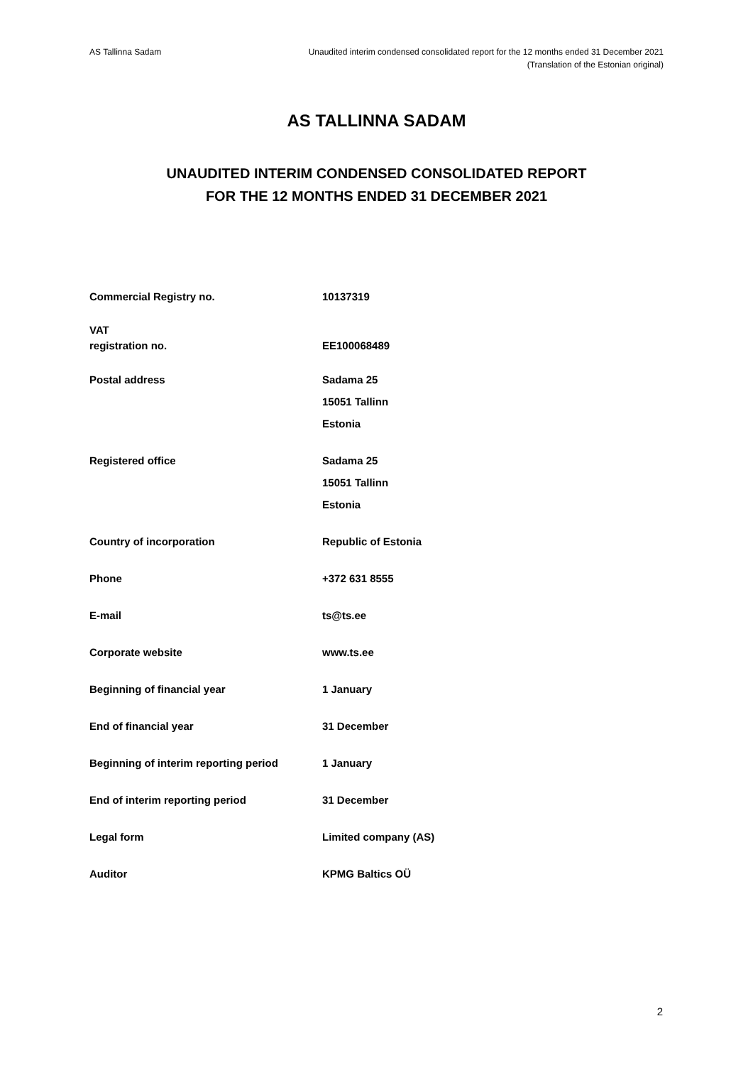AS Tallinna Sadam Unaudited interim condensed consolidated report for the 12 months ended 31 December 2021
(Translation of the Estonian original)
AS TALLINNA SADAM
UNAUDITED INTERIM CONDENSED CONSOLIDATED REPORT
FOR THE 12 MONTHS ENDED 31 DECEMBER 2021
| Commercial Registry no. | 10137319 |
| VAT registration no. | EE100068489 |
| Postal address | Sadama 25 15051 Tallinn Estonia |
| Registered office | Sadama 25 15051 Tallinn Estonia |
| Country of incorporation | Republic of Estonia |
| Phone | +372 631 8555 |
| E-mail | ts@ts.ee |
| Corporate website | www.ts.ee |
| Beginning of financial year | 1 January |
| End of financial year | 31 December |
| Beginning of interim reporting period | 1 January |
| End of interim reporting period | 31 December |
| Legal form | Limited company (AS) |
| Auditor | KPMG Baltics OÜ |
2